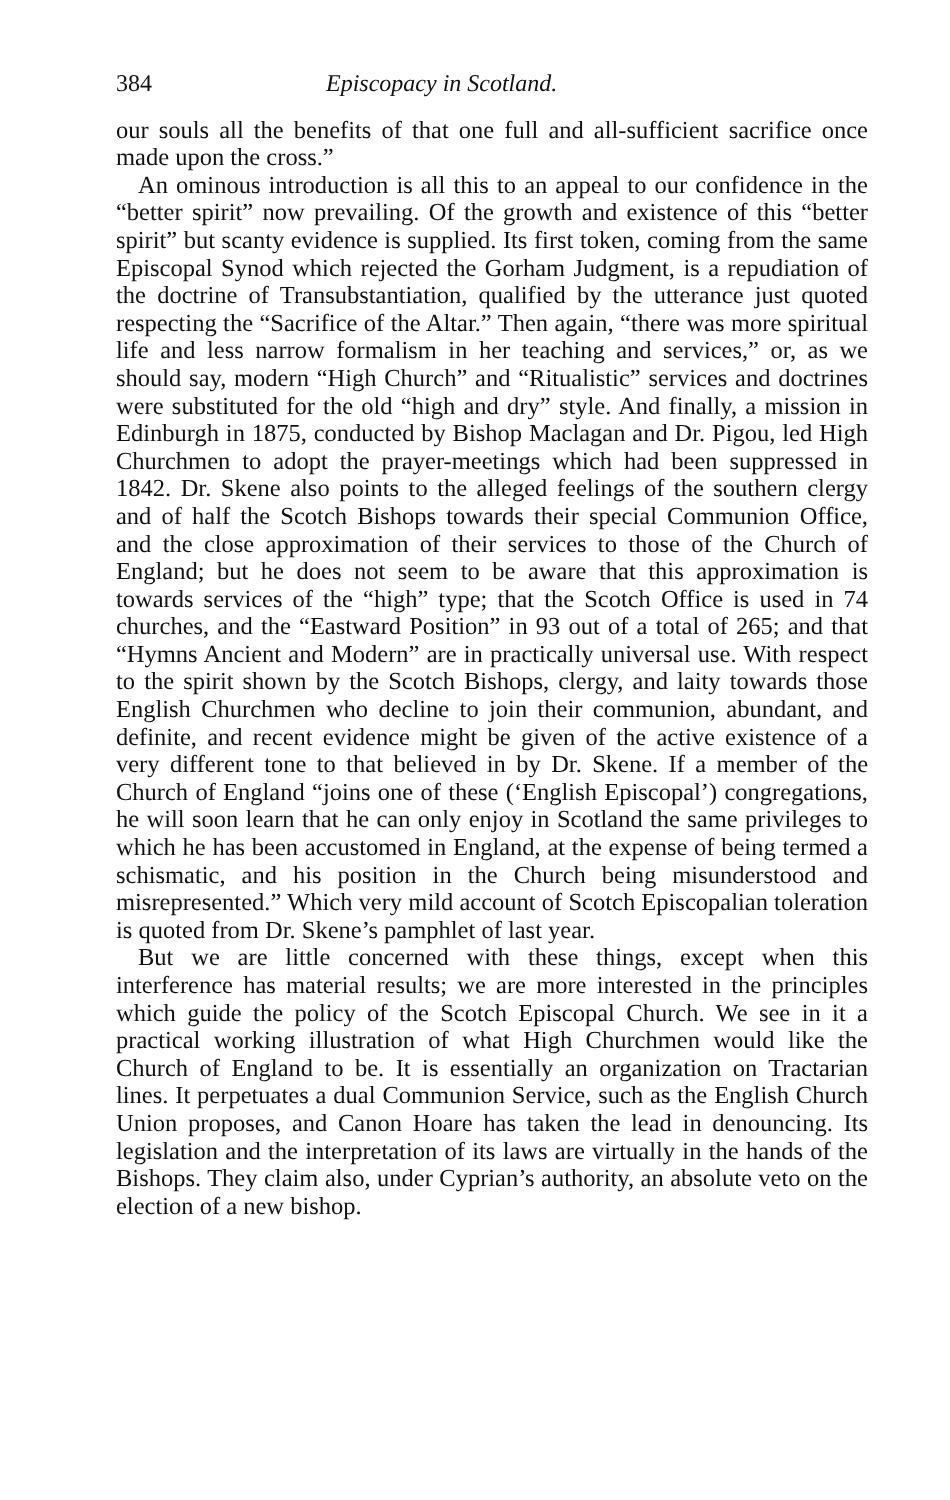384 Episcopacy in Scotland.
our souls all the benefits of that one full and all-sufficient sacrifice once made upon the cross.”
An ominous introduction is all this to an appeal to our confidence in the “better spirit” now prevailing. Of the growth and existence of this “better spirit” but scanty evidence is supplied. Its first token, coming from the same Episcopal Synod which rejected the Gorham Judgment, is a repudiation of the doctrine of Transubstantiation, qualified by the utterance just quoted respecting the “Sacrifice of the Altar.” Then again, “there was more spiritual life and less narrow formalism in her teaching and services,” or, as we should say, modern “High Church” and “Ritualistic” services and doctrines were substituted for the old “high and dry” style. And finally, a mission in Edinburgh in 1875, conducted by Bishop Maclagan and Dr. Pigou, led High Churchmen to adopt the prayer-meetings which had been suppressed in 1842. Dr. Skene also points to the alleged feelings of the southern clergy and of half the Scotch Bishops towards their special Communion Office, and the close approximation of their services to those of the Church of England; but he does not seem to be aware that this approximation is towards services of the “high” type; that the Scotch Office is used in 74 churches, and the “Eastward Position” in 93 out of a total of 265; and that “Hymns Ancient and Modern” are in practically universal use. With respect to the spirit shown by the Scotch Bishops, clergy, and laity towards those English Churchmen who decline to join their communion, abundant, and definite, and recent evidence might be given of the active existence of a very different tone to that believed in by Dr. Skene. If a member of the Church of England “joins one of these (‘English Episcopal’) congregations, he will soon learn that he can only enjoy in Scotland the same privileges to which he has been accustomed in England, at the expense of being termed a schismatic, and his position in the Church being misunderstood and misrepresented.” Which very mild account of Scotch Episcopalian toleration is quoted from Dr. Skene’s pamphlet of last year.
But we are little concerned with these things, except when this interference has material results; we are more interested in the principles which guide the policy of the Scotch Episcopal Church. We see in it a practical working illustration of what High Churchmen would like the Church of England to be. It is essentially an organization on Tractarian lines. It perpetuates a dual Communion Service, such as the English Church Union proposes, and Canon Hoare has taken the lead in denouncing. Its legislation and the interpretation of its laws are virtually in the hands of the Bishops. They claim also, under Cyprian’s authority, an absolute veto on the election of a new bishop.